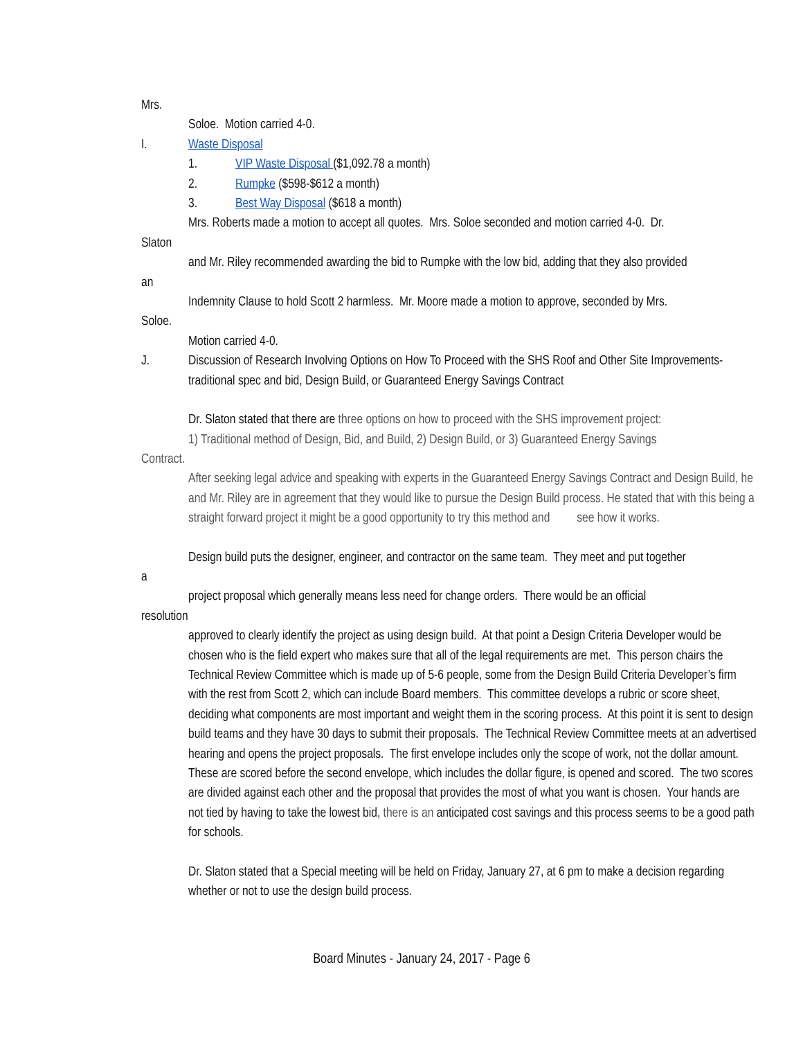Mrs.
Soloe. Motion carried 4-0.
I. Waste Disposal
1. VIP Waste Disposal ($1,092.78 a month)
2. Rumpke ($598-$612 a month)
3. Best Way Disposal ($618 a month)
Mrs. Roberts made a motion to accept all quotes. Mrs. Soloe seconded and motion carried 4-0. Dr.
Slaton
and Mr. Riley recommended awarding the bid to Rumpke with the low bid, adding that they also provided
an
Indemnity Clause to hold Scott 2 harmless. Mr. Moore made a motion to approve, seconded by Mrs.
Soloe.
Motion carried 4-0.
J. Discussion of Research Involving Options on How To Proceed with the SHS Roof and Other Site Improvements- traditional spec and bid, Design Build, or Guaranteed Energy Savings Contract
Dr. Slaton stated that there are three options on how to proceed with the SHS improvement project:
1) Traditional method of Design, Bid, and Build, 2) Design Build, or 3) Guaranteed Energy Savings
Contract.
After seeking legal advice and speaking with experts in the Guaranteed Energy Savings Contract and Design Build, he and Mr. Riley are in agreement that they would like to pursue the Design Build process. He stated that with this being a straight forward project it might be a good opportunity to try this method and see how it works.
Design build puts the designer, engineer, and contractor on the same team. They meet and put together
a
project proposal which generally means less need for change orders. There would be an official
resolution
approved to clearly identify the project as using design build. At that point a Design Criteria Developer would be chosen who is the field expert who makes sure that all of the legal requirements are met. This person chairs the Technical Review Committee which is made up of 5-6 people, some from the Design Build Criteria Developer’s firm with the rest from Scott 2, which can include Board members. This committee develops a rubric or score sheet, deciding what components are most important and weight them in the scoring process. At this point it is sent to design build teams and they have 30 days to submit their proposals. The Technical Review Committee meets at an advertised hearing and opens the project proposals. The first envelope includes only the scope of work, not the dollar amount. These are scored before the second envelope, which includes the dollar figure, is opened and scored. The two scores are divided against each other and the proposal that provides the most of what you want is chosen. Your hands are not tied by having to take the lowest bid, there is an anticipated cost savings and this process seems to be a good path for schools.
Dr. Slaton stated that a Special meeting will be held on Friday, January 27, at 6 pm to make a decision regarding whether or not to use the design build process.
Board Minutes - January 24, 2017 - Page 6